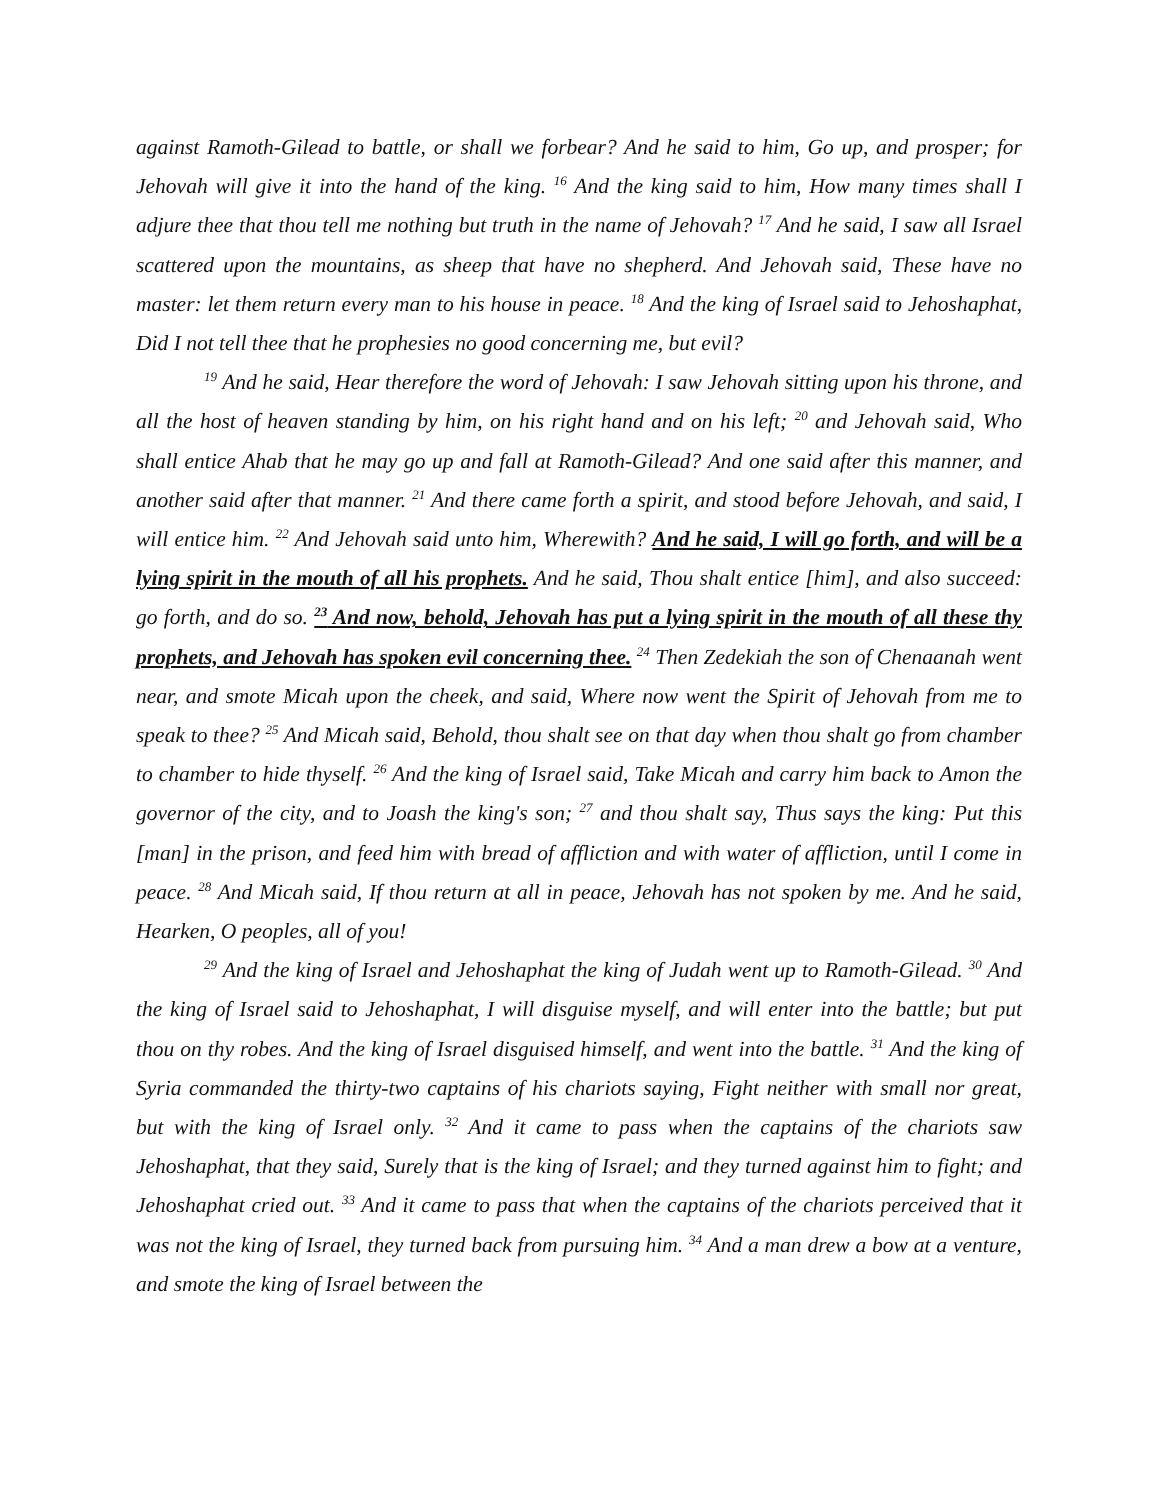against Ramoth-Gilead to battle, or shall we forbear? And he said to him, Go up, and prosper; for Jehovah will give it into the hand of the king. <sup>16</sup> And the king said to him, How many times shall I adjure thee that thou tell me nothing but truth in the name of Jehovah? <sup>17</sup> And he said, I saw all Israel scattered upon the mountains, as sheep that have no shepherd. And Jehovah said, These have no master: let them return every man to his house in peace. <sup>18</sup> And the king of Israel said to Jehoshaphat, Did I not tell thee that he prophesies no good concerning me, but evil?
<sup>19</sup> And he said, Hear therefore the word of Jehovah: I saw Jehovah sitting upon his throne, and all the host of heaven standing by him, on his right hand and on his left; <sup>20</sup> and Jehovah said, Who shall entice Ahab that he may go up and fall at Ramoth-Gilead? And one said after this manner, and another said after that manner. <sup>21</sup> And there came forth a spirit, and stood before Jehovah, and said, I will entice him. <sup>22</sup> And Jehovah said unto him, Wherewith? And he said, I will go forth, and will be a lying spirit in the mouth of all his prophets. And he said, Thou shalt entice [him], and also succeed: go forth, and do so. <sup>23</sup> And now, behold, Jehovah has put a lying spirit in the mouth of all these thy prophets, and Jehovah has spoken evil concerning thee. <sup>24</sup> Then Zedekiah the son of Chenaanah went near, and smote Micah upon the cheek, and said, Where now went the Spirit of Jehovah from me to speak to thee? <sup>25</sup> And Micah said, Behold, thou shalt see on that day when thou shalt go from chamber to chamber to hide thyself. <sup>26</sup> And the king of Israel said, Take Micah and carry him back to Amon the governor of the city, and to Joash the king's son; <sup>27</sup> and thou shalt say, Thus says the king: Put this [man] in the prison, and feed him with bread of affliction and with water of affliction, until I come in peace. <sup>28</sup> And Micah said, If thou return at all in peace, Jehovah has not spoken by me. And he said, Hearken, O peoples, all of you!
<sup>29</sup> And the king of Israel and Jehoshaphat the king of Judah went up to Ramoth-Gilead. <sup>30</sup> And the king of Israel said to Jehoshaphat, I will disguise myself, and will enter into the battle; but put thou on thy robes. And the king of Israel disguised himself, and went into the battle. <sup>31</sup> And the king of Syria commanded the thirty-two captains of his chariots saying, Fight neither with small nor great, but with the king of Israel only. <sup>32</sup> And it came to pass when the captains of the chariots saw Jehoshaphat, that they said, Surely that is the king of Israel; and they turned against him to fight; and Jehoshaphat cried out. <sup>33</sup> And it came to pass that when the captains of the chariots perceived that it was not the king of Israel, they turned back from pursuing him. <sup>34</sup> And a man drew a bow at a venture, and smote the king of Israel between the